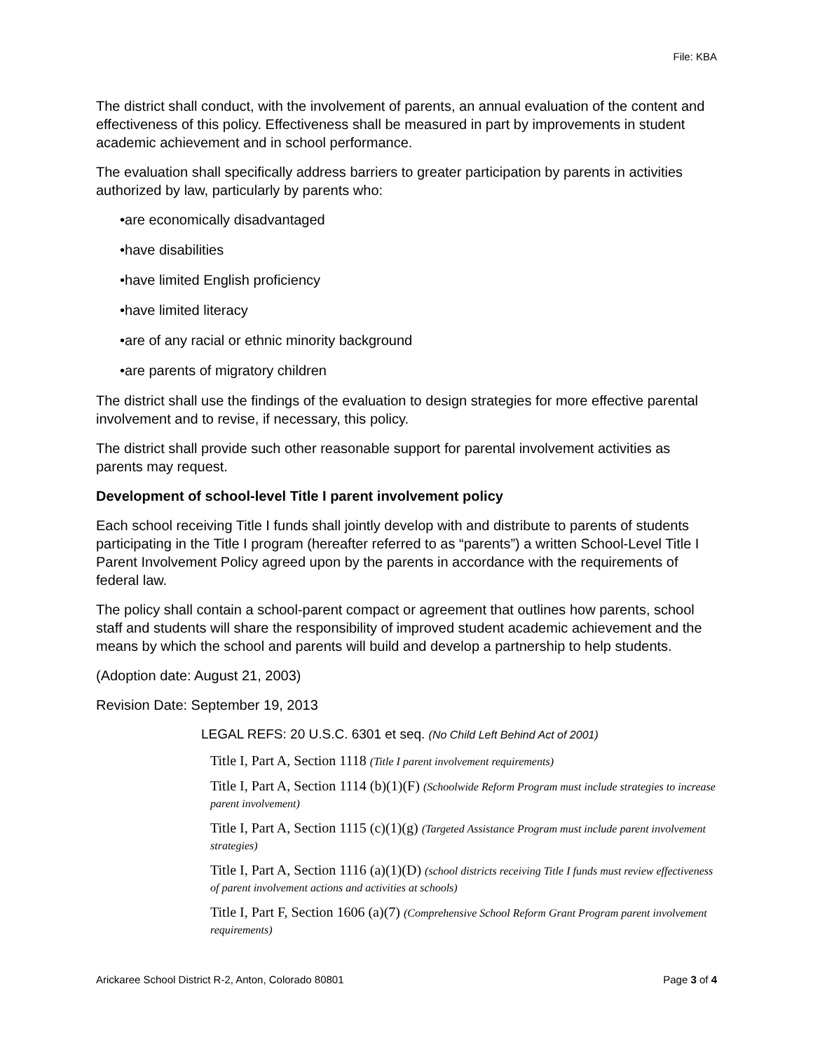File: KBA
The district shall conduct, with the involvement of parents, an annual evaluation of the content and effectiveness of this policy. Effectiveness shall be measured in part by improvements in student academic achievement and in school performance.
The evaluation shall specifically address barriers to greater participation by parents in activities authorized by law, particularly by parents who:
•are economically disadvantaged
•have disabilities
•have limited English proficiency
•have limited literacy
•are of any racial or ethnic minority background
•are parents of migratory children
The district shall use the findings of the evaluation to design strategies for more effective parental involvement and to revise, if necessary, this policy.
The district shall provide such other reasonable support for parental involvement activities as parents may request.
Development of school-level Title I parent involvement policy
Each school receiving Title I funds shall jointly develop with and distribute to parents of students participating in the Title I program (hereafter referred to as “parents”) a written School-Level Title I Parent Involvement Policy agreed upon by the parents in accordance with the requirements of federal law.
The policy shall contain a school-parent compact or agreement that outlines how parents, school staff and students will share the responsibility of improved student academic achievement and the means by which the school and parents will build and develop a partnership to help students.
(Adoption date: August 21, 2003)
Revision Date: September 19, 2013
LEGAL REFS: 20 U.S.C. 6301 et seq. (No Child Left Behind Act of 2001)
Title I, Part A, Section 1118 (Title I parent involvement requirements)
Title I, Part A, Section 1114 (b)(1)(F) (Schoolwide Reform Program must include strategies to increase parent involvement)
Title I, Part A, Section 1115 (c)(1)(g) (Targeted Assistance Program must include parent involvement strategies)
Title I, Part A, Section 1116 (a)(1)(D) (school districts receiving Title I funds must review effectiveness of parent involvement actions and activities at schools)
Title I, Part F, Section 1606 (a)(7) (Comprehensive School Reform Grant Program parent involvement requirements)
Arickaree School District R-2, Anton, Colorado 80801 Page 3 of 4